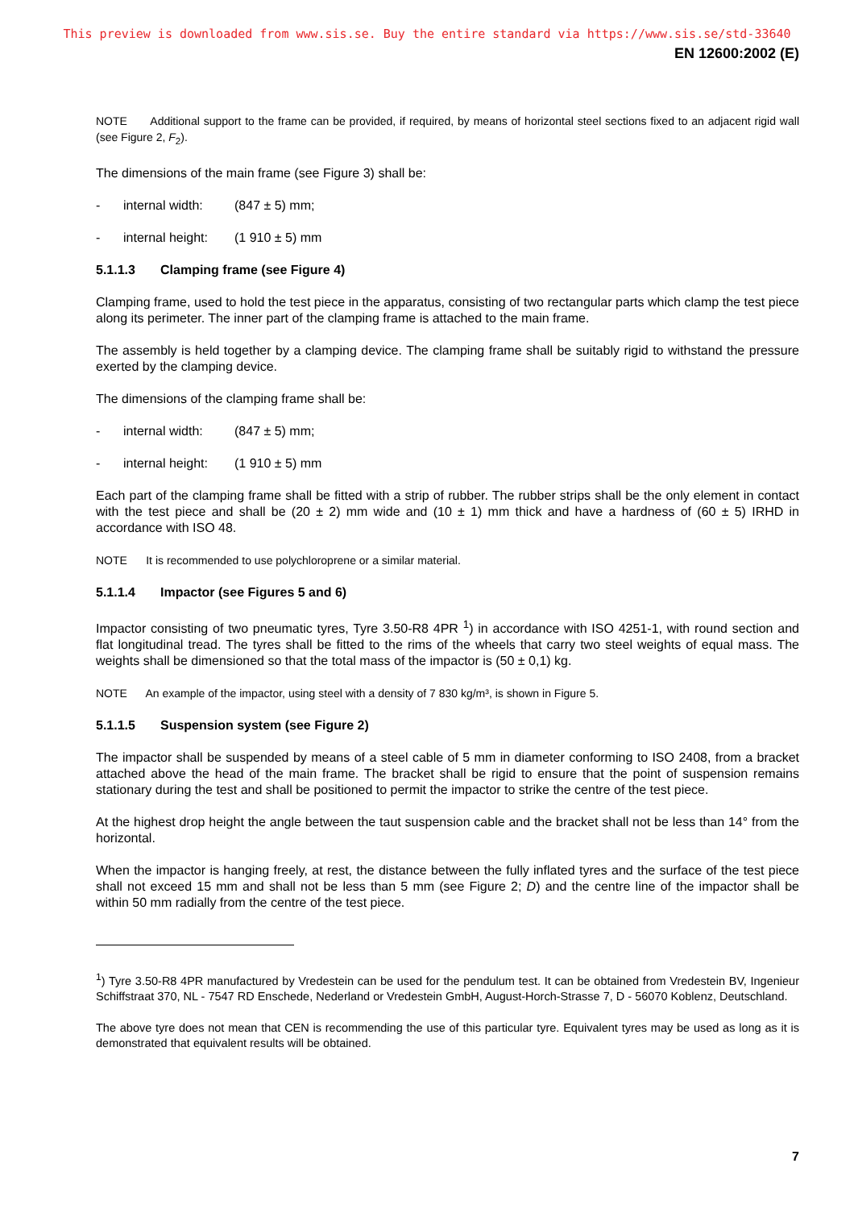This preview is downloaded from www.sis.se. Buy the entire standard via https://www.sis.se/std-33640
EN 12600:2002 (E)
NOTE Additional support to the frame can be provided, if required, by means of horizontal steel sections fixed to an adjacent rigid wall (see Figure 2, F<sub>2</sub>).
The dimensions of the main frame (see Figure 3) shall be:
- internal width: (847 ± 5) mm;
- internal height: (1 910 ± 5) mm
5.1.1.3 Clamping frame (see Figure 4)
Clamping frame, used to hold the test piece in the apparatus, consisting of two rectangular parts which clamp the test piece along its perimeter. The inner part of the clamping frame is attached to the main frame.
The assembly is held together by a clamping device. The clamping frame shall be suitably rigid to withstand the pressure exerted by the clamping device.
The dimensions of the clamping frame shall be:
- internal width: (847 ± 5) mm;
- internal height: (1 910 ± 5) mm
Each part of the clamping frame shall be fitted with a strip of rubber. The rubber strips shall be the only element in contact with the test piece and shall be (20 ± 2) mm wide and (10 ± 1) mm thick and have a hardness of (60 ± 5) IRHD in accordance with ISO 48.
NOTE It is recommended to use polychloroprene or a similar material.
5.1.1.4 Impactor (see Figures 5 and 6)
Impactor consisting of two pneumatic tyres, Tyre 3.50-R8 4PR <sup>1</sup>) in accordance with ISO 4251-1, with round section and flat longitudinal tread. The tyres shall be fitted to the rims of the wheels that carry two steel weights of equal mass. The weights shall be dimensioned so that the total mass of the impactor is (50 ± 0,1) kg.
NOTE An example of the impactor, using steel with a density of 7 830 kg/m³, is shown in Figure 5.
5.1.1.5 Suspension system (see Figure 2)
The impactor shall be suspended by means of a steel cable of 5 mm in diameter conforming to ISO 2408, from a bracket attached above the head of the main frame. The bracket shall be rigid to ensure that the point of suspension remains stationary during the test and shall be positioned to permit the impactor to strike the centre of the test piece.
At the highest drop height the angle between the taut suspension cable and the bracket shall not be less than 14° from the horizontal.
When the impactor is hanging freely, at rest, the distance between the fully inflated tyres and the surface of the test piece shall not exceed 15 mm and shall not be less than 5 mm (see Figure 2; D) and the centre line of the impactor shall be within 50 mm radially from the centre of the test piece.
<sup>1</sup>) Tyre 3.50-R8 4PR manufactured by Vredestein can be used for the pendulum test. It can be obtained from Vredestein BV, Ingenieur Schiffstraat 370, NL - 7547 RD Enschede, Nederland or Vredestein GmbH, August-Horch-Strasse 7, D - 56070 Koblenz, Deutschland.
The above tyre does not mean that CEN is recommending the use of this particular tyre. Equivalent tyres may be used as long as it is demonstrated that equivalent results will be obtained.
7